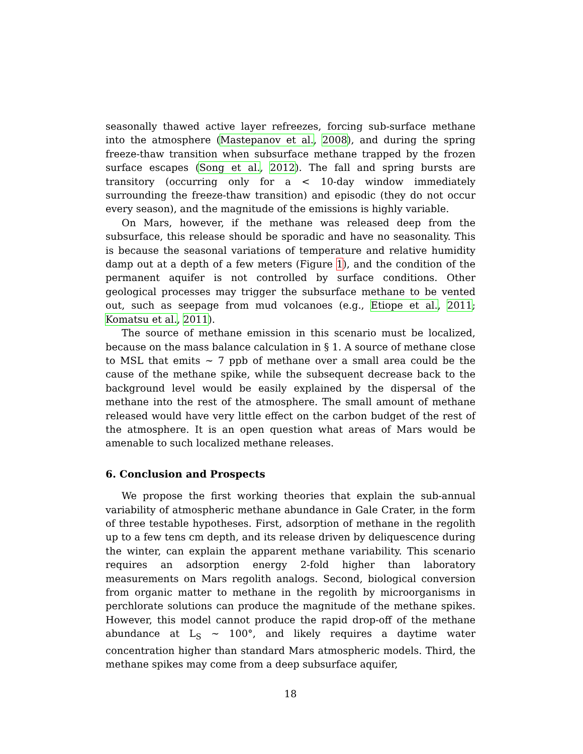seasonally thawed active layer refreezes, forcing sub-surface methane into the atmosphere (Mastepanov et al., 2008), and during the spring freeze-thaw transition when subsurface methane trapped by the frozen surface escapes (Song et al., 2012). The fall and spring bursts are transitory (occurring only for a < 10-day window immediately surrounding the freeze-thaw transition) and episodic (they do not occur every season), and the magnitude of the emissions is highly variable.
On Mars, however, if the methane was released deep from the subsurface, this release should be sporadic and have no seasonality. This is because the seasonal variations of temperature and relative humidity damp out at a depth of a few meters (Figure 1), and the condition of the permanent aquifer is not controlled by surface conditions. Other geological processes may trigger the subsurface methane to be vented out, such as seepage from mud volcanoes (e.g., Etiope et al., 2011; Komatsu et al., 2011).
The source of methane emission in this scenario must be localized, because on the mass balance calculation in § 1. A source of methane close to MSL that emits ∼ 7 ppb of methane over a small area could be the cause of the methane spike, while the subsequent decrease back to the background level would be easily explained by the dispersal of the methane into the rest of the atmosphere. The small amount of methane released would have very little effect on the carbon budget of the rest of the atmosphere. It is an open question what areas of Mars would be amenable to such localized methane releases.
6. Conclusion and Prospects
We propose the first working theories that explain the sub-annual variability of atmospheric methane abundance in Gale Crater, in the form of three testable hypotheses. First, adsorption of methane in the regolith up to a few tens cm depth, and its release driven by deliquescence during the winter, can explain the apparent methane variability. This scenario requires an adsorption energy 2-fold higher than laboratory measurements on Mars regolith analogs. Second, biological conversion from organic matter to methane in the regolith by microorganisms in perchlorate solutions can produce the magnitude of the methane spikes. However, this model cannot produce the rapid drop-off of the methane abundance at L<sub>S</sub> ∼ 100°, and likely requires a daytime water concentration higher than standard Mars atmospheric models. Third, the methane spikes may come from a deep subsurface aquifer,
18